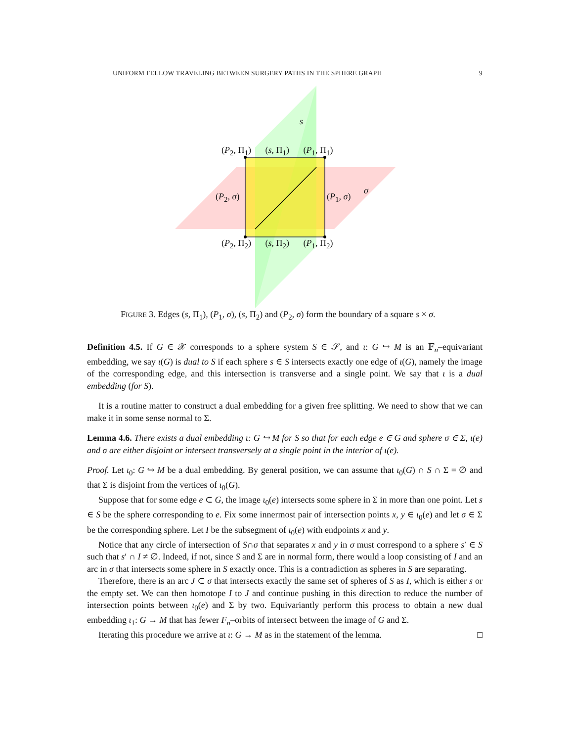UNIFORM FELLOW TRAVELING BETWEEN SURGERY PATHS IN THE SPHERE GRAPH 9
s
σ
(P<sub>2</sub>, Π<sub>1</sub>) (s, Π<sub>1</sub>) (P<sub>1</sub>, Π<sub>1</sub>)
(P<sub>2</sub>, σ) (P<sub>1</sub>, σ)
(P<sub>2</sub>, Π<sub>2</sub>) (s, Π<sub>2</sub>) (P<sub>1</sub>, Π<sub>2</sub>)
FIGURE 3. Edges (s, Π<sub>1</sub>), (P<sub>1</sub>, σ), (s, Π<sub>2</sub>) and (P<sub>2</sub>, σ) form the boundary of a square s × σ.
Definition 4.5. If G ∈ 𝒳 corresponds to a sphere system S ∈ 𝒮, and ι: G ↪ M is an 𝔽<sub>n</sub>–equivariant embedding, we say ι(G) is dual to S if each sphere s ∈ S intersects exactly one edge of ι(G), namely the image of the corresponding edge, and this intersection is transverse and a single point. We say that ι is a dual embedding (for S).
It is a routine matter to construct a dual embedding for a given free splitting. We need to show that we can make it in some sense normal to Σ.
Lemma 4.6. There exists a dual embedding ι: G ↪ M for S so that for each edge e ∈ G and sphere σ ∈ Σ, ι(e) and σ are either disjoint or intersect transversely at a single point in the interior of ι(e).
Proof. Let ι<sub>0</sub>: G ↪ M be a dual embedding. By general position, we can assume that ι<sub>0</sub>(G) ∩ S ∩ Σ = ∅ and that Σ is disjoint from the vertices of ι<sub>0</sub>(G).
Suppose that for some edge e ⊂ G, the image ι<sub>0</sub>(e) intersects some sphere in Σ in more than one point. Let s ∈ S be the sphere corresponding to e. Fix some innermost pair of intersection points x, y ∈ ι<sub>0</sub>(e) and let σ ∈ Σ be the corresponding sphere. Let I be the subsegment of ι<sub>0</sub>(e) with endpoints x and y.
Notice that any circle of intersection of S∩σ that separates x and y in σ must correspond to a sphere s′ ∈ S such that s′ ∩ I ≠ ∅. Indeed, if not, since S and Σ are in normal form, there would a loop consisting of I and an arc in σ that intersects some sphere in S exactly once. This is a contradiction as spheres in S are separating.
Therefore, there is an arc J ⊂ σ that intersects exactly the same set of spheres of S as I, which is either s or the empty set. We can then homotope I to J and continue pushing in this direction to reduce the number of intersection points between ι<sub>0</sub>(e) and Σ by two. Equivariantly perform this process to obtain a new dual embedding ι<sub>1</sub>: G → M that has fewer F<sub>n</sub>–orbits of intersect between the image of G and Σ.
Iterating this procedure we arrive at ι: G → M as in the statement of the lemma. □